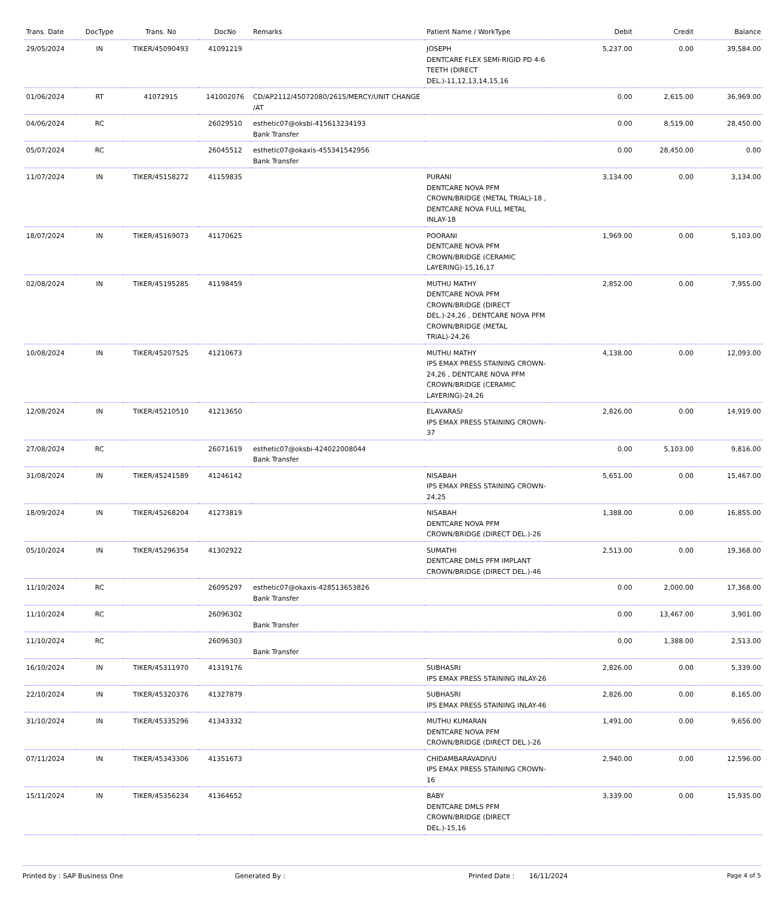| Trans. Date | DocType | Trans. No | DocNo | Remarks | Patient Name / WorkType | Debit | Credit | Balance |
| --- | --- | --- | --- | --- | --- | --- | --- | --- |
| 29/05/2024 | IN | TIKER/45090493 | 41091219 | | JOSEPH DENTCARE FLEX SEMI-RIGID PD 4-6 TEETH (DIRECT DEL.)-11,12,13,14,15,16 | 5,237.00 | 0.00 | 39,584.00 |
| 01/06/2024 | RT | 41072915 | 141002076 | CD/AP2112/45072080/2615/MERCY/UNIT CHANGE /AT | | 0.00 | 2,615.00 | 36,969.00 |
| 04/06/2024 | RC | | 26029510 | esthetic07@oksbi-415613234193 Bank Transfer | | 0.00 | 8,519.00 | 28,450.00 |
| 05/07/2024 | RC | | 26045512 | esthetic07@okaxis-455341542956 Bank Transfer | | 0.00 | 28,450.00 | 0.00 |
| 11/07/2024 | IN | TIKER/45158272 | 41159835 | | PURANI DENTCARE NOVA PFM CROWN/BRIDGE (METAL TRIAL)-18 , DENTCARE NOVA FULL METAL INLAY-18 | 3,134.00 | 0.00 | 3,134.00 |
| 18/07/2024 | IN | TIKER/45169073 | 41170625 | | POORANI DENTCARE NOVA PFM CROWN/BRIDGE (CERAMIC LAYERING)-15,16,17 | 1,969.00 | 0.00 | 5,103.00 |
| 02/08/2024 | IN | TIKER/45195285 | 41198459 | | MUTHU MATHY DENTCARE NOVA PFM CROWN/BRIDGE (DIRECT DEL.)-24,26 , DENTCARE NOVA PFM CROWN/BRIDGE (METAL TRIAL)-24,26 | 2,852.00 | 0.00 | 7,955.00 |
| 10/08/2024 | IN | TIKER/45207525 | 41210673 | | MUTHU MATHY IPS EMAX PRESS STAINING CROWN-24,26 , DENTCARE NOVA PFM CROWN/BRIDGE (CERAMIC LAYERING)-24,26 | 4,138.00 | 0.00 | 12,093.00 |
| 12/08/2024 | IN | TIKER/45210510 | 41213650 | | ELAVARASI IPS EMAX PRESS STAINING CROWN-37 | 2,826.00 | 0.00 | 14,919.00 |
| 27/08/2024 | RC | | 26071619 | esthetic07@oksbi-424022008044 Bank Transfer | | 0.00 | 5,103.00 | 9,816.00 |
| 31/08/2024 | IN | TIKER/45241589 | 41246142 | | NISABAH IPS EMAX PRESS STAINING CROWN-24,25 | 5,651.00 | 0.00 | 15,467.00 |
| 18/09/2024 | IN | TIKER/45268204 | 41273819 | | NISABAH DENTCARE NOVA PFM CROWN/BRIDGE (DIRECT DEL.)-26 | 1,388.00 | 0.00 | 16,855.00 |
| 05/10/2024 | IN | TIKER/45296354 | 41302922 | | SUMATHI DENTCARE DMLS PFM IMPLANT CROWN/BRIDGE (DIRECT DEL.)-46 | 2,513.00 | 0.00 | 19,368.00 |
| 11/10/2024 | RC | | 26095297 | esthetic07@okaxis-428513653826 Bank Transfer | | 0.00 | 2,000.00 | 17,368.00 |
| 11/10/2024 | RC | | 26096302 | Bank Transfer | | 0.00 | 13,467.00 | 3,901.00 |
| 11/10/2024 | RC | | 26096303 | Bank Transfer | | 0.00 | 1,388.00 | 2,513.00 |
| 16/10/2024 | IN | TIKER/45311970 | 41319176 | | SUBHASRI IPS EMAX PRESS STAINING INLAY-26 | 2,826.00 | 0.00 | 5,339.00 |
| 22/10/2024 | IN | TIKER/45320376 | 41327879 | | SUBHASRI IPS EMAX PRESS STAINING INLAY-46 | 2,826.00 | 0.00 | 8,165.00 |
| 31/10/2024 | IN | TIKER/45335296 | 41343332 | | MUTHU KUMARAN DENTCARE NOVA PFM CROWN/BRIDGE (DIRECT DEL.)-26 | 1,491.00 | 0.00 | 9,656.00 |
| 07/11/2024 | IN | TIKER/45343306 | 41351673 | | CHIDAMBARAVADIVU IPS EMAX PRESS STAINING CROWN-16 | 2,940.00 | 0.00 | 12,596.00 |
| 15/11/2024 | IN | TIKER/45356234 | 41364652 | | BABY DENTCARE DMLS PFM CROWN/BRIDGE (DIRECT DEL.)-15,16 | 3,339.00 | 0.00 | 15,935.00 |
Printed by : SAP Business One Generated By : Printed Date : 16/11/2024 Page 4 of 5